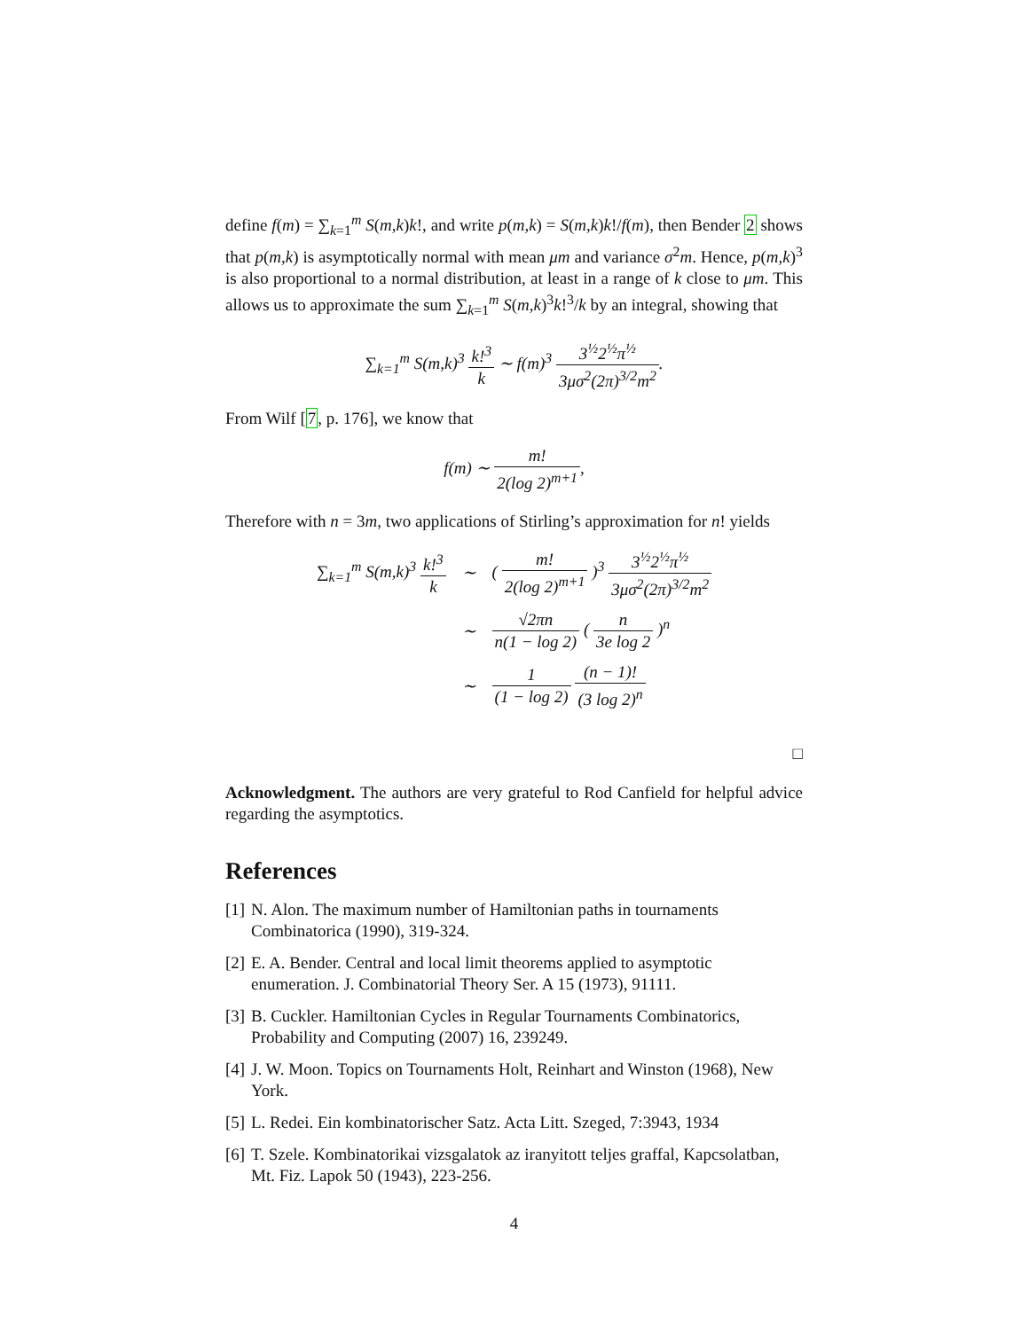define f(m) = ∑<sub>k=1</sub><sup>m</sup> S(m,k)k!, and write p(m,k) = S(m,k)k!/f(m), then Bender 2 shows that p(m,k) is asymptotically normal with mean μm and variance σ<sup>2</sup>m. Hence, p(m,k)<sup>3</sup> is also proportional to a normal distribution, at least in a range of k close to μm. This allows us to approximate the sum ∑<sub>k=1</sub><sup>m</sup> S(m,k)<sup>3</sup>k!<sup>3</sup>/k by an integral, showing that
∑<sub>k=1</sub><sup>m</sup> S(m,k)<sup>3</sup> k!<sup>3</sup> k ∼ f(m)<sup>3</sup> 3<sup>½</sup>2<sup>½</sup>π<sup>½</sup> 3μσ<sup>2</sup>(2π)<sup>3/2</sup>m<sup>2</sup>.
From Wilf [7, p. 176], we know that
f(m) ∼ m! 2(log 2)<sup>m+1</sup>,
Therefore with n = 3m, two applications of Stirling’s approximation for n! yields
| ∑<sub>k=1</sub><sup>m</sup> S(m,k)<sup>3</sup> k!<sup>3</sup> k | ∼ | ( m! 2(log 2)<sup>m+1</sup> )<sup>3</sup> 3<sup>½</sup>2<sup>½</sup>π<sup>½</sup> 3μσ<sup>2</sup>(2π)<sup>3/2</sup>m<sup>2</sup> |
| | ∼ | √2πn n(1 − log 2) ( n 3e log 2 )<sup>n</sup> |
| | ∼ | 1 (1 − log 2) (n − 1)! (3 log 2)<sup>n</sup> |
□
Acknowledgment. The authors are very grateful to Rod Canfield for helpful advice regarding the asymptotics.
References
[1] N. Alon. The maximum number of Hamiltonian paths in tournaments Combinatorica (1990), 319-324.
[2] E. A. Bender. Central and local limit theorems applied to asymptotic enumeration. J. Combinatorial Theory Ser. A 15 (1973), 91111.
[3] B. Cuckler. Hamiltonian Cycles in Regular Tournaments Combinatorics, Probability and Computing (2007) 16, 239249.
[4] J. W. Moon. Topics on Tournaments Holt, Reinhart and Winston (1968), New York.
[5] L. Redei. Ein kombinatorischer Satz. Acta Litt. Szeged, 7:3943, 1934
[6] T. Szele. Kombinatorikai vizsgalatok az iranyitott teljes graffal, Kapcsolatban, Mt. Fiz. Lapok 50 (1943), 223-256.
4